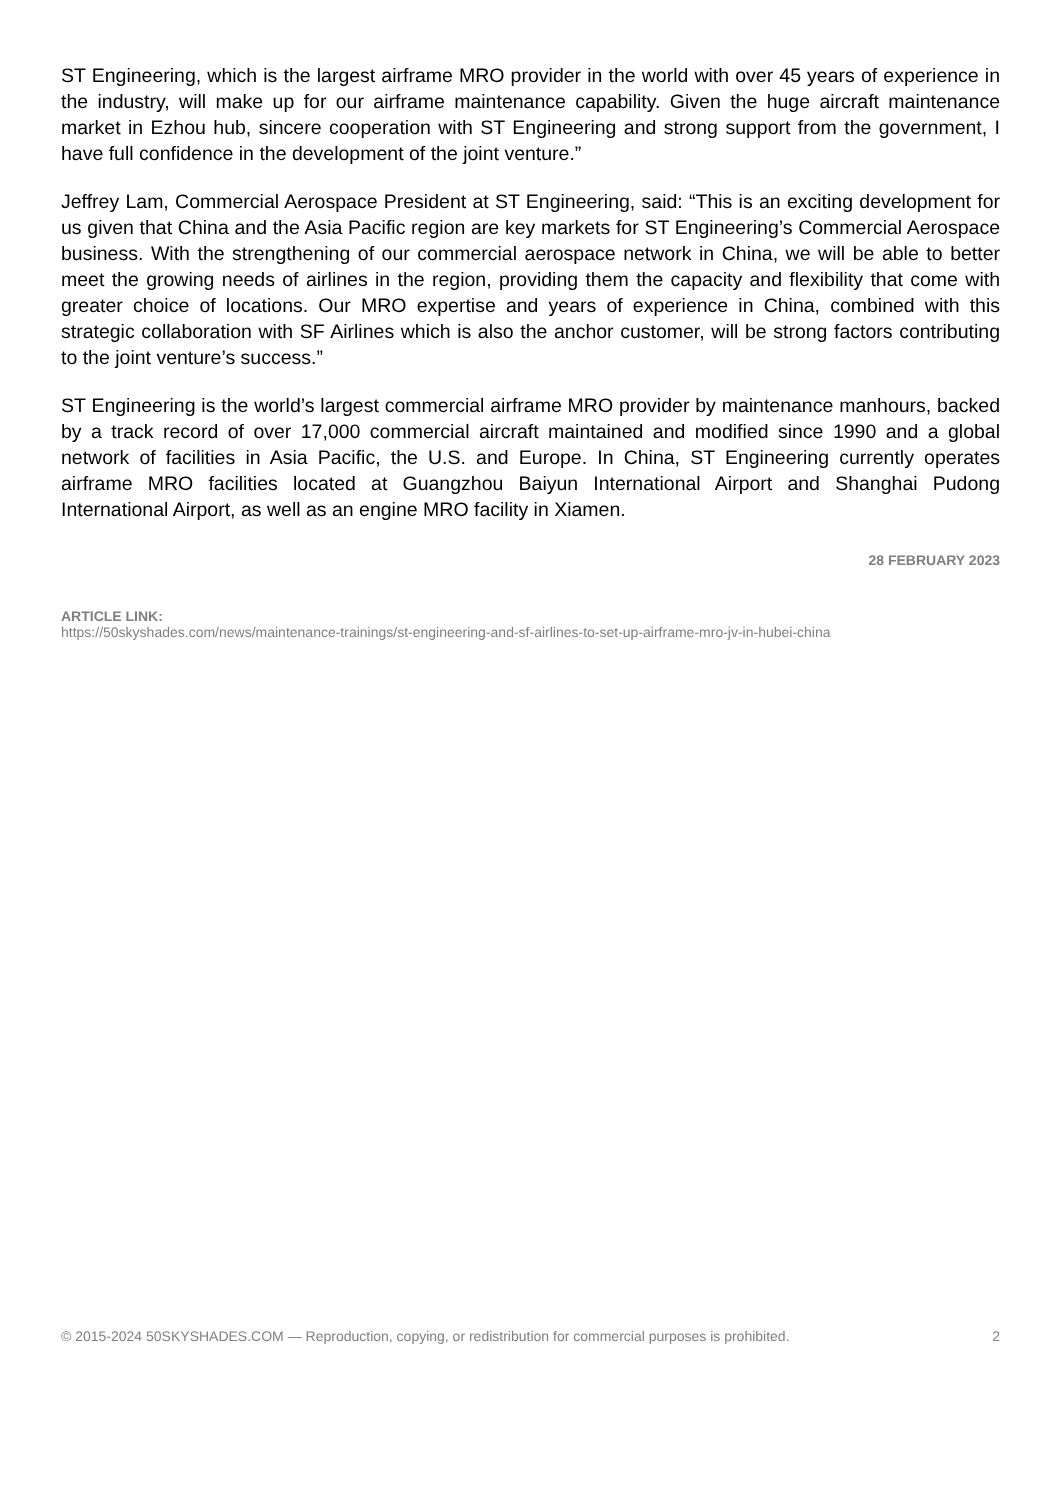ST Engineering, which is the largest airframe MRO provider in the world with over 45 years of experience in the industry, will make up for our airframe maintenance capability. Given the huge aircraft maintenance market in Ezhou hub, sincere cooperation with ST Engineering and strong support from the government, I have full confidence in the development of the joint venture.”
Jeffrey Lam, Commercial Aerospace President at ST Engineering, said: “This is an exciting development for us given that China and the Asia Pacific region are key markets for ST Engineering’s Commercial Aerospace business. With the strengthening of our commercial aerospace network in China, we will be able to better meet the growing needs of airlines in the region, providing them the capacity and flexibility that come with greater choice of locations. Our MRO expertise and years of experience in China, combined with this strategic collaboration with SF Airlines which is also the anchor customer, will be strong factors contributing to the joint venture’s success.”
ST Engineering is the world’s largest commercial airframe MRO provider by maintenance manhours, backed by a track record of over 17,000 commercial aircraft maintained and modified since 1990 and a global network of facilities in Asia Pacific, the U.S. and Europe. In China, ST Engineering currently operates airframe MRO facilities located at Guangzhou Baiyun International Airport and Shanghai Pudong International Airport, as well as an engine MRO facility in Xiamen.
28 FEBRUARY 2023
ARTICLE LINK:
https://50skyshades.com/news/maintenance-trainings/st-engineering-and-sf-airlines-to-set-up-airframe-mro-jv-in-hubei-china
© 2015-2024 50SKYSHADES.COM — Reproduction, copying, or redistribution for commercial purposes is prohibited. 2